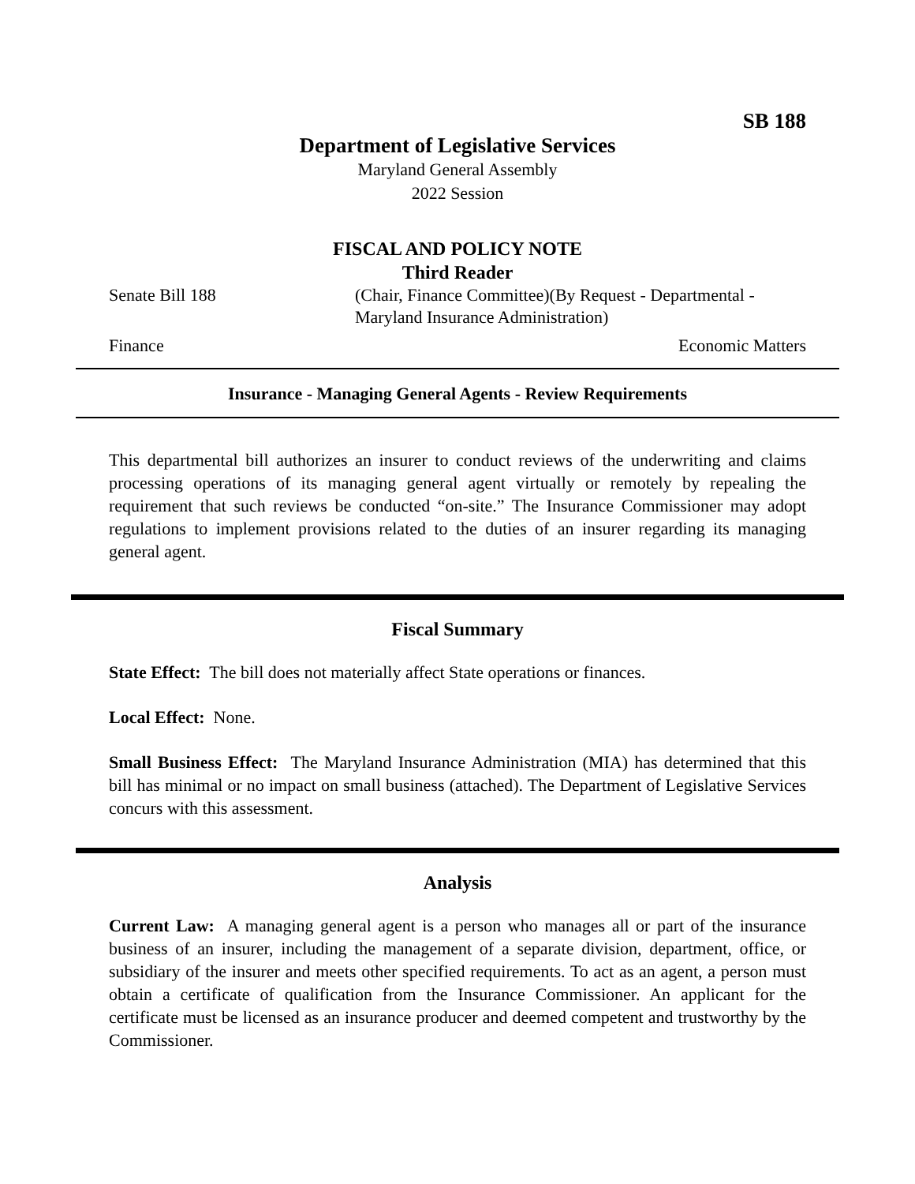SB 188
Department of Legislative Services
Maryland General Assembly
2022 Session
FISCAL AND POLICY NOTE
Third Reader
Senate Bill 188 (Chair, Finance Committee)(By Request - Departmental -
Maryland Insurance Administration)
Finance Economic Matters
Insurance - Managing General Agents - Review Requirements
This departmental bill authorizes an insurer to conduct reviews of the underwriting and claims processing operations of its managing general agent virtually or remotely by repealing the requirement that such reviews be conducted “on-site.” The Insurance Commissioner may adopt regulations to implement provisions related to the duties of an insurer regarding its managing general agent.
Fiscal Summary
State Effect: The bill does not materially affect State operations or finances.
Local Effect: None.
Small Business Effect: The Maryland Insurance Administration (MIA) has determined that this bill has minimal or no impact on small business (attached). The Department of Legislative Services concurs with this assessment.
Analysis
Current Law: A managing general agent is a person who manages all or part of the insurance business of an insurer, including the management of a separate division, department, office, or subsidiary of the insurer and meets other specified requirements. To act as an agent, a person must obtain a certificate of qualification from the Insurance Commissioner. An applicant for the certificate must be licensed as an insurance producer and deemed competent and trustworthy by the Commissioner.